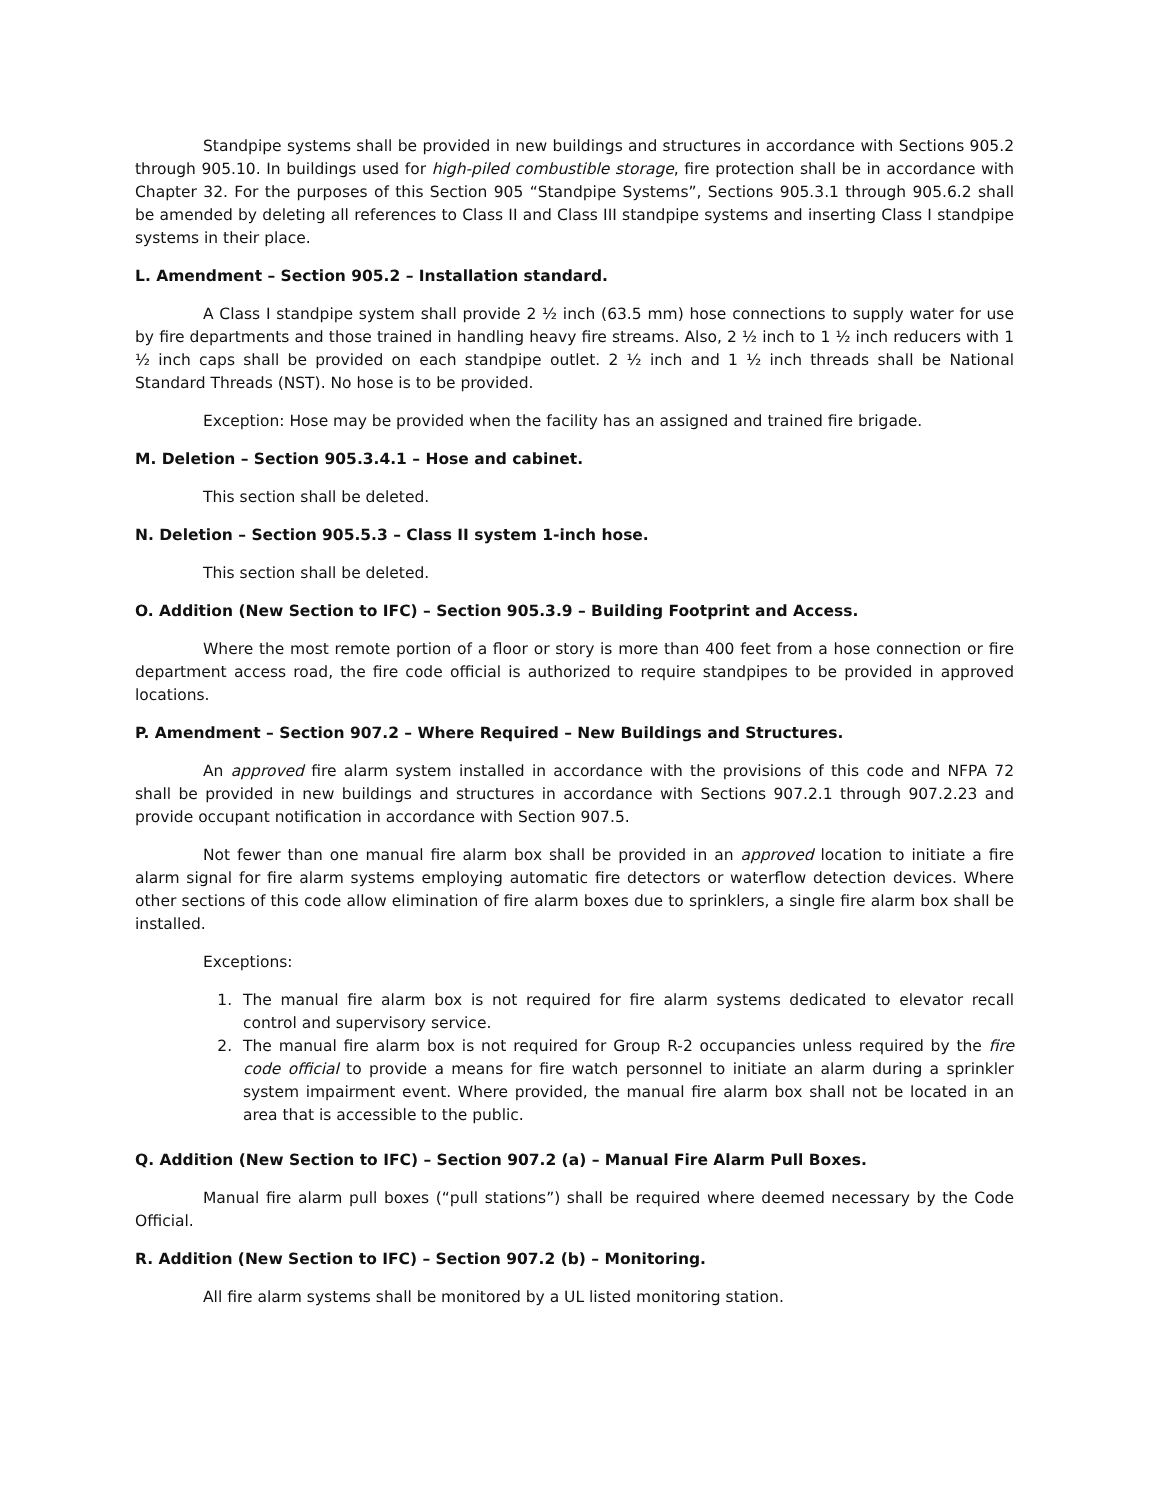Standpipe systems shall be provided in new buildings and structures in accordance with Sections 905.2 through 905.10. In buildings used for high-piled combustible storage, fire protection shall be in accordance with Chapter 32. For the purposes of this Section 905 “Standpipe Systems”, Sections 905.3.1 through 905.6.2 shall be amended by deleting all references to Class II and Class III standpipe systems and inserting Class I standpipe systems in their place.
L. Amendment – Section 905.2 – Installation standard.
A Class I standpipe system shall provide 2 ½ inch (63.5 mm) hose connections to supply water for use by fire departments and those trained in handling heavy fire streams. Also, 2 ½ inch to 1 ½ inch reducers with 1 ½ inch caps shall be provided on each standpipe outlet. 2 ½ inch and 1 ½ inch threads shall be National Standard Threads (NST). No hose is to be provided.
Exception: Hose may be provided when the facility has an assigned and trained fire brigade.
M. Deletion – Section 905.3.4.1 – Hose and cabinet.
This section shall be deleted.
N. Deletion – Section 905.5.3 – Class II system 1-inch hose.
This section shall be deleted.
O. Addition (New Section to IFC) – Section 905.3.9 – Building Footprint and Access.
Where the most remote portion of a floor or story is more than 400 feet from a hose connection or fire department access road, the fire code official is authorized to require standpipes to be provided in approved locations.
P. Amendment – Section 907.2 – Where Required – New Buildings and Structures.
An approved fire alarm system installed in accordance with the provisions of this code and NFPA 72 shall be provided in new buildings and structures in accordance with Sections 907.2.1 through 907.2.23 and provide occupant notification in accordance with Section 907.5.
Not fewer than one manual fire alarm box shall be provided in an approved location to initiate a fire alarm signal for fire alarm systems employing automatic fire detectors or waterflow detection devices. Where other sections of this code allow elimination of fire alarm boxes due to sprinklers, a single fire alarm box shall be installed.
Exceptions:
1. The manual fire alarm box is not required for fire alarm systems dedicated to elevator recall control and supervisory service.
2. The manual fire alarm box is not required for Group R-2 occupancies unless required by the fire code official to provide a means for fire watch personnel to initiate an alarm during a sprinkler system impairment event. Where provided, the manual fire alarm box shall not be located in an area that is accessible to the public.
Q. Addition (New Section to IFC) – Section 907.2 (a) – Manual Fire Alarm Pull Boxes.
Manual fire alarm pull boxes (“pull stations”) shall be required where deemed necessary by the Code Official.
R. Addition (New Section to IFC) – Section 907.2 (b) – Monitoring.
All fire alarm systems shall be monitored by a UL listed monitoring station.